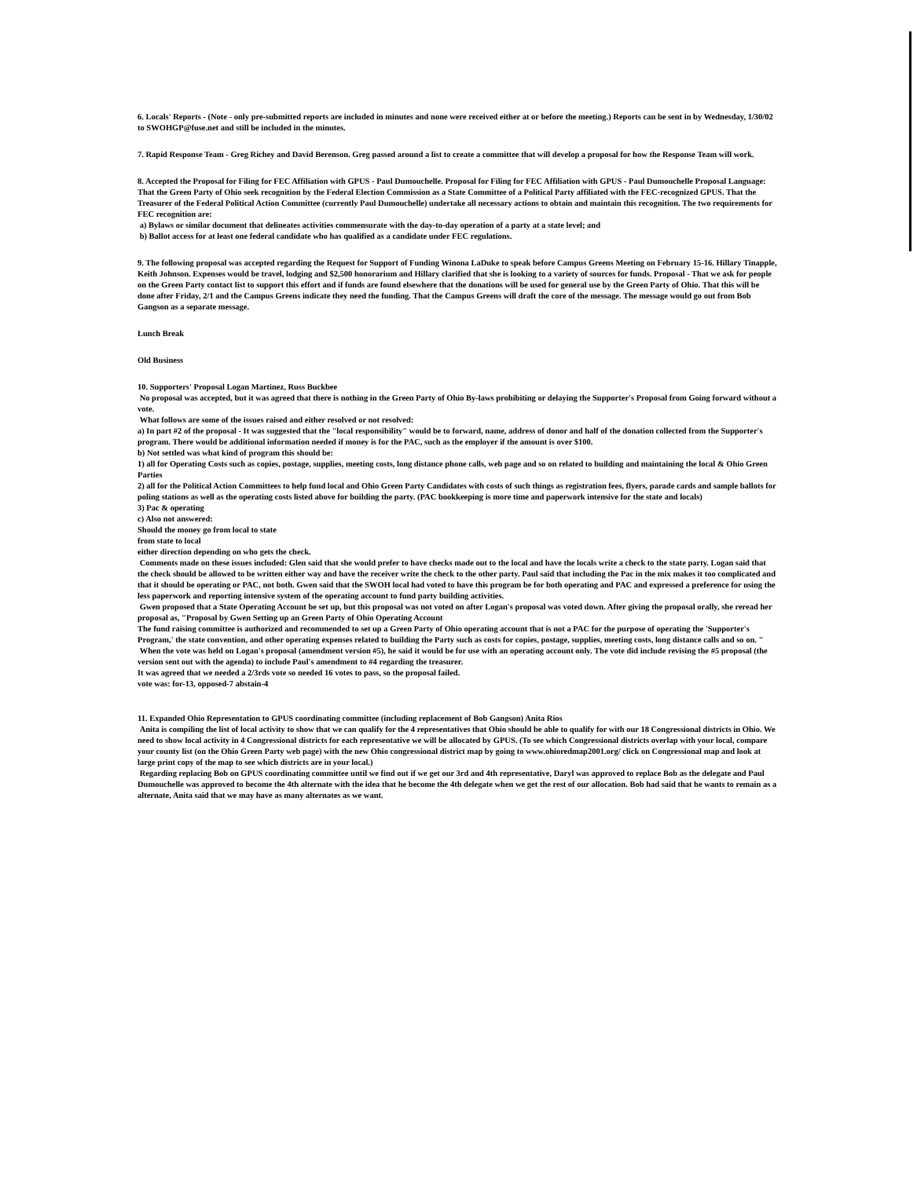6. Locals' Reports - (Note - only pre-submitted reports are included in minutes and none were received either at or before the meeting.) Reports can be sent in by Wednesday, 1/30/02 to SWOHGP@fuse.net and still be included in the minutes.
7. Rapid Response Team - Greg Richey and David Berenson. Greg passed around a list to create a committee that will develop a proposal for how the Response Team will work.
8. Accepted the Proposal for Filing for FEC Affiliation with GPUS - Paul Dumouchelle. Proposal for Filing for FEC Affiliation with GPUS - Paul Dumouchelle Proposal Language: That the Green Party of Ohio seek recognition by the Federal Election Commission as a State Committee of a Political Party affiliated with the FEC-recognized GPUS. That the Treasurer of the Federal Political Action Committee (currently Paul Dumouchelle) undertake all necessary actions to obtain and maintain this recognition. The two requirements for FEC recognition are:
a) Bylaws or similar document that delineates activities commensurate with the day-to-day operation of a party at a state level; and
b) Ballot access for at least one federal candidate who has qualified as a candidate under FEC regulations.
9. The following proposal was accepted regarding the Request for Support of Funding Winona LaDuke to speak before Campus Greens Meeting on February 15-16. Hillary Tinapple, Keith Johnson. Expenses would be travel, lodging and $2,500 honorarium and Hillary clarified that she is looking to a variety of sources for funds. Proposal - That we ask for people on the Green Party contact list to support this effort and if funds are found elsewhere that the donations will be used for general use by the Green Party of Ohio. That this will be done after Friday, 2/1 and the Campus Greens indicate they need the funding. That the Campus Greens will draft the core of the message. The message would go out from Bob Gangson as a separate message.
Lunch Break
Old Business
10. Supporters' Proposal Logan Martinez, Russ Buckbee
No proposal was accepted, but it was agreed that there is nothing in the Green Party of Ohio By-laws prohibiting or delaying the Supporter's Proposal from Going forward without a vote.
What follows are some of the issues raised and either resolved or not resolved:
a) In part #2 of the proposal - It was suggested that the "local responsibility" would be to forward, name, address of donor and half of the donation collected from the Supporter's program. There would be additional information needed if money is for the PAC, such as the employer if the amount is over $100.
b) Not settled was what kind of program this should be:
1) all for Operating Costs such as copies, postage, supplies, meeting costs, long distance phone calls, web page and so on related to building and maintaining the local & Ohio Green Parties
2) all for the Political Action Committees to help fund local and Ohio Green Party Candidates with costs of such things as registration fees, flyers, parade cards and sample ballots for poling stations as well as the operating costs listed above for building the party. (PAC bookkeeping is more time and paperwork intensive for the state and locals)
3) Pac & operating
c) Also not answered:
Should the money go from local to state
from state to local
either direction depending on who gets the check.
Comments made on these issues included: Glen said that she would prefer to have checks made out to the local and have the locals write a check to the state party. Logan said that the check should be allowed to be written either way and have the receiver write the check to the other party. Paul said that including the Pac in the mix makes it too complicated and that it should be operating or PAC, not both. Gwen said that the SWOH local had voted to have this program be for both operating and PAC and expressed a preference for using the less paperwork and reporting intensive system of the operating account to fund party building activities.
Gwen proposed that a State Operating Account be set up, but this proposal was not voted on after Logan's proposal was voted down. After giving the proposal orally, she reread her proposal as, "Proposal by Gwen Setting up an Green Party of Ohio Operating Account
The fund raising committee is authorized and recommended to set up a Green Party of Ohio operating account that is not a PAC for the purpose of operating the 'Supporter's Program,' the state convention, and other operating expenses related to building the Party such as costs for copies, postage, supplies, meeting costs, long distance calls and so on. "
When the vote was held on Logan's proposal (amendment version #5), he said it would be for use with an operating account only. The vote did include revising the #5 proposal (the version sent out with the agenda) to include Paul's amendment to #4 regarding the treasurer.
It was agreed that we needed a 2/3rds vote so needed 16 votes to pass, so the proposal failed.
vote was: for-13, opposed-7 abstain-4
11. Expanded Ohio Representation to GPUS coordinating committee (including replacement of Bob Gangson) Anita Rios
Anita is compiling the list of local activity to show that we can qualify for the 4 representatives that Ohio should be able to qualify for with our 18 Congressional districts in Ohio. We need to show local activity in 4 Congressional districts for each representative we will be allocated by GPUS. (To see which Congressional districts overlap with your local, compare your county list (on the Ohio Green Party web page) with the new Ohio congressional district map by going to www.ohioredmap2001.org/ click on Congressional map and look at large print copy of the map to see which districts are in your local.)
Regarding replacing Bob on GPUS coordinating committee until we find out if we get our 3rd and 4th representative, Daryl was approved to replace Bob as the delegate and Paul Dumouchelle was approved to become the 4th alternate with the idea that he become the 4th delegate when we get the rest of our allocation. Bob had said that he wants to remain as a alternate, Anita said that we may have as many alternates as we want.